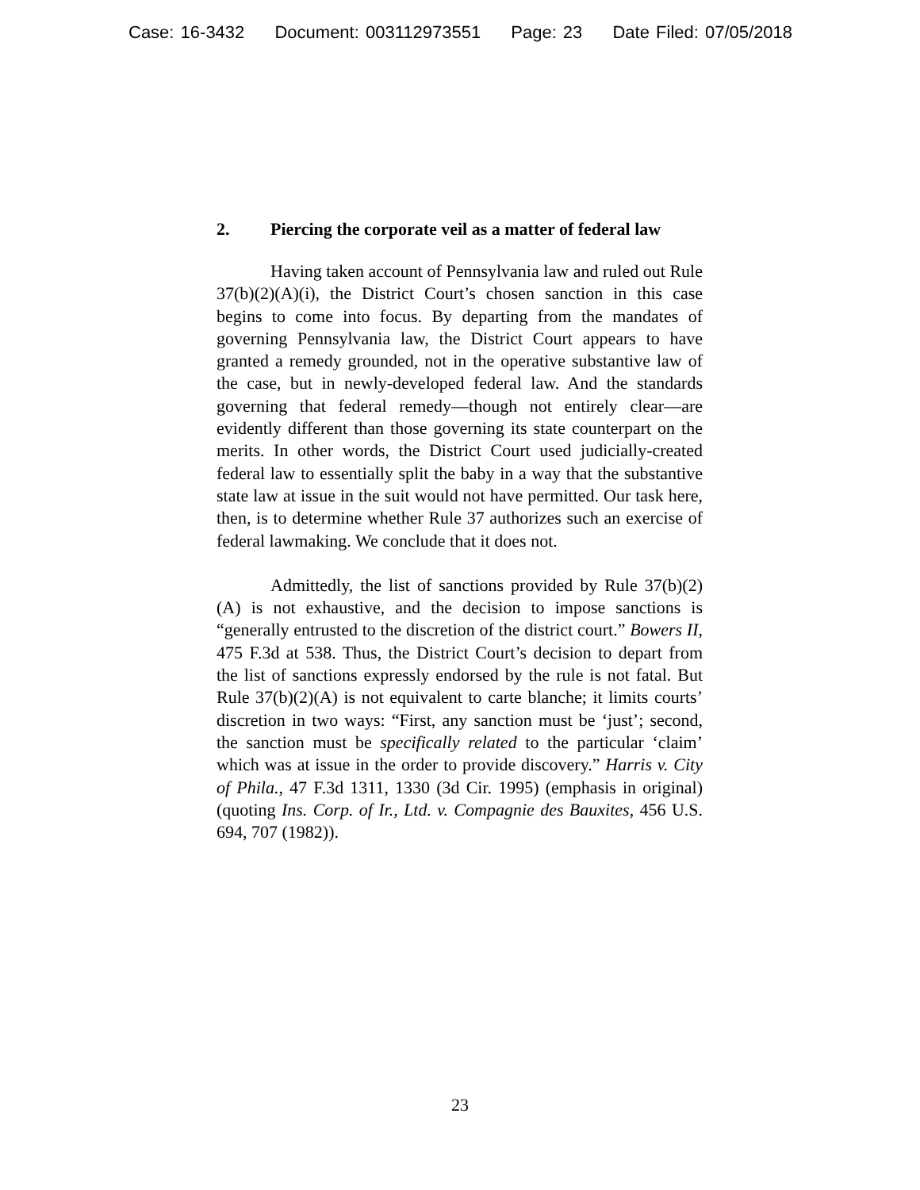Case: 16-3432 Document: 003112973551 Page: 23 Date Filed: 07/05/2018
2. Piercing the corporate veil as a matter of federal law
Having taken account of Pennsylvania law and ruled out Rule 37(b)(2)(A)(i), the District Court’s chosen sanction in this case begins to come into focus. By departing from the mandates of governing Pennsylvania law, the District Court appears to have granted a remedy grounded, not in the operative substantive law of the case, but in newly-developed federal law. And the standards governing that federal remedy—though not entirely clear—are evidently different than those governing its state counterpart on the merits. In other words, the District Court used judicially-created federal law to essentially split the baby in a way that the substantive state law at issue in the suit would not have permitted. Our task here, then, is to determine whether Rule 37 authorizes such an exercise of federal lawmaking. We conclude that it does not.
Admittedly, the list of sanctions provided by Rule 37(b)(2)(A) is not exhaustive, and the decision to impose sanctions is “generally entrusted to the discretion of the district court.” Bowers II, 475 F.3d at 538. Thus, the District Court’s decision to depart from the list of sanctions expressly endorsed by the rule is not fatal. But Rule 37(b)(2)(A) is not equivalent to carte blanche; it limits courts’ discretion in two ways: “First, any sanction must be ‘just’; second, the sanction must be specifically related to the particular ‘claim’ which was at issue in the order to provide discovery.” Harris v. City of Phila., 47 F.3d 1311, 1330 (3d Cir. 1995) (emphasis in original) (quoting Ins. Corp. of Ir., Ltd. v. Compagnie des Bauxites, 456 U.S. 694, 707 (1982)).
23